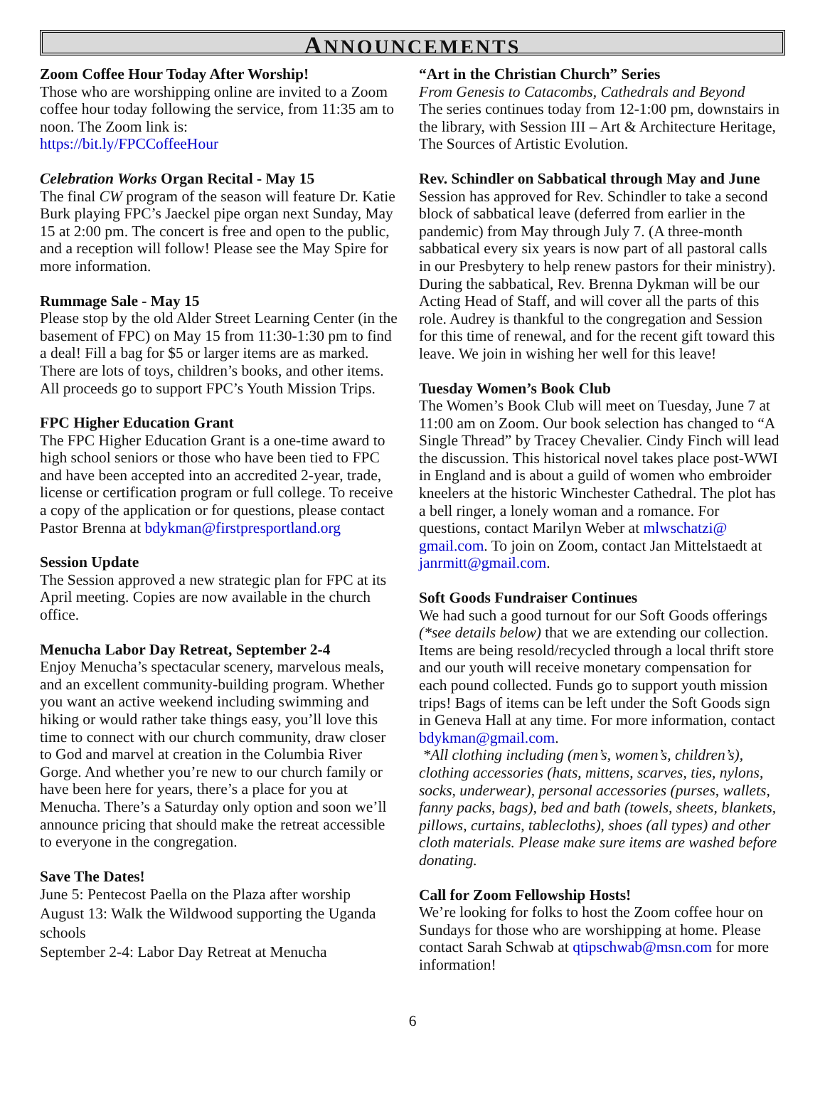ANNOUNCEMENTS
Zoom Coffee Hour Today After Worship!
Those who are worshipping online are invited to a Zoom coffee hour today following the service, from 11:35 am to noon. The Zoom link is:
https://bit.ly/FPCCoffeeHour
Celebration Works Organ Recital - May 15
The final CW program of the season will feature Dr. Katie Burk playing FPC’s Jaeckel pipe organ next Sunday, May 15 at 2:00 pm. The concert is free and open to the public, and a reception will follow! Please see the May Spire for more information.
Rummage Sale - May 15
Please stop by the old Alder Street Learning Center (in the basement of FPC) on May 15 from 11:30-1:30 pm to find a deal! Fill a bag for $5 or larger items are as marked. There are lots of toys, children’s books, and other items. All proceeds go to support FPC’s Youth Mission Trips.
FPC Higher Education Grant
The FPC Higher Education Grant is a one-time award to high school seniors or those who have been tied to FPC and have been accepted into an accredited 2-year, trade, license or certification program or full college. To receive a copy of the application or for questions, please contact Pastor Brenna at bdykman@firstpresportland.org
Session Update
The Session approved a new strategic plan for FPC at its April meeting. Copies are now available in the church office.
Menucha Labor Day Retreat, September 2-4
Enjoy Menucha’s spectacular scenery, marvelous meals, and an excellent community-building program. Whether you want an active weekend including swimming and hiking or would rather take things easy, you’ll love this time to connect with our church community, draw closer to God and marvel at creation in the Columbia River Gorge. And whether you’re new to our church family or have been here for years, there’s a place for you at Menucha. There’s a Saturday only option and soon we’ll announce pricing that should make the retreat accessible to everyone in the congregation.
Save The Dates!
June 5: Pentecost Paella on the Plaza after worship
August 13: Walk the Wildwood supporting the Uganda schools
September 2-4: Labor Day Retreat at Menucha
“Art in the Christian Church” Series
From Genesis to Catacombs, Cathedrals and Beyond
The series continues today from 12-1:00 pm, downstairs in the library, with Session III – Art & Architecture Heritage, The Sources of Artistic Evolution.
Rev. Schindler on Sabbatical through May and June
Session has approved for Rev. Schindler to take a second block of sabbatical leave (deferred from earlier in the pandemic) from May through July 7. (A three-month sabbatical every six years is now part of all pastoral calls in our Presbytery to help renew pastors for their ministry). During the sabbatical, Rev. Brenna Dykman will be our Acting Head of Staff, and will cover all the parts of this role. Audrey is thankful to the congregation and Session for this time of renewal, and for the recent gift toward this leave. We join in wishing her well for this leave!
Tuesday Women’s Book Club
The Women’s Book Club will meet on Tuesday, June 7 at 11:00 am on Zoom. Our book selection has changed to “A Single Thread” by Tracey Chevalier. Cindy Finch will lead the discussion. This historical novel takes place post-WWI in England and is about a guild of women who embroider kneelers at the historic Winchester Cathedral. The plot has a bell ringer, a lonely woman and a romance. For questions, contact Marilyn Weber at mlwschatzi@ gmail.com. To join on Zoom, contact Jan Mittelstaedt at janrmitt@gmail.com.
Soft Goods Fundraiser Continues
We had such a good turnout for our Soft Goods offerings (*see details below) that we are extending our collection. Items are being resold/recycled through a local thrift store and our youth will receive monetary compensation for each pound collected. Funds go to support youth mission trips! Bags of items can be left under the Soft Goods sign in Geneva Hall at any time. For more information, contact bdykman@gmail.com.
*All clothing including (men’s, women’s, children’s), clothing accessories (hats, mittens, scarves, ties, nylons, socks, underwear), personal accessories (purses, wallets, fanny packs, bags), bed and bath (towels, sheets, blankets, pillows, curtains, tablecloths), shoes (all types) and other cloth materials. Please make sure items are washed before donating.
Call for Zoom Fellowship Hosts!
We’re looking for folks to host the Zoom coffee hour on Sundays for those who are worshipping at home. Please contact Sarah Schwab at qtipschwab@msn.com for more information!
6